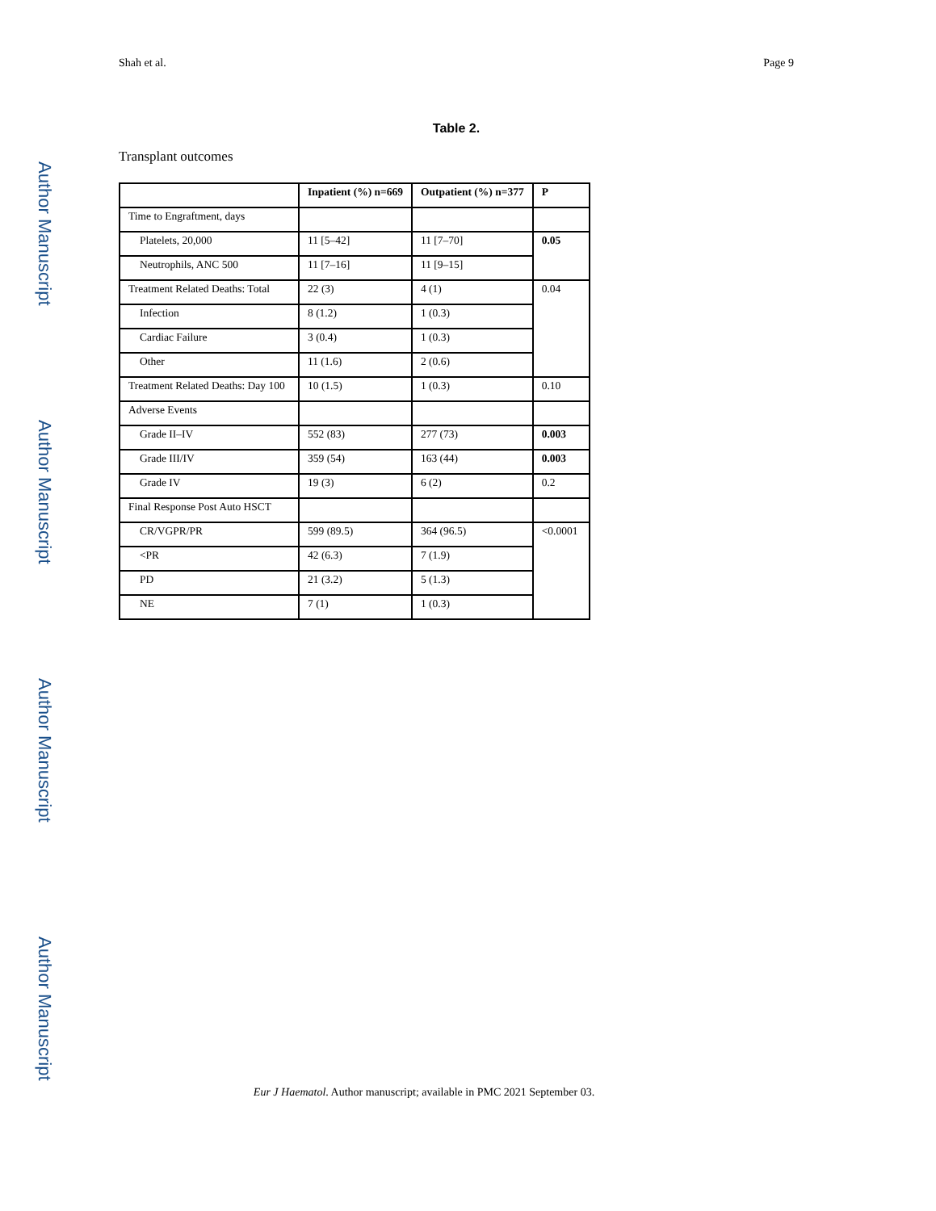Shah et al. Page 9
Author Manuscript
Author Manuscript
Author Manuscript
Author Manuscript
Table 2.
Transplant outcomes
| | Inpatient (%) n=669 | Outpatient (%) n=377 | P |
| --- | --- | --- | --- |
| Time to Engraftment, days | | | |
| Platelets, 20,000 | 11 [5–42] | 11 [7–70] | 0.05 |
| Neutrophils, ANC 500 | 11 [7–16] | 11 [9–15] | |
| Treatment Related Deaths: Total | 22 (3) | 4 (1) | 0.04 |
| Infection | 8 (1.2) | 1 (0.3) | |
| Cardiac Failure | 3 (0.4) | 1 (0.3) | |
| Other | 11 (1.6) | 2 (0.6) | |
| Treatment Related Deaths: Day 100 | 10 (1.5) | 1 (0.3) | 0.10 |
| Adverse Events | | | |
| Grade II–IV | 552 (83) | 277 (73) | 0.003 |
| Grade III/IV | 359 (54) | 163 (44) | 0.003 |
| Grade IV | 19 (3) | 6 (2) | 0.2 |
| Final Response Post Auto HSCT | | | |
| CR/VGPR/PR | 599 (89.5) | 364 (96.5) | <0.0001 |
| <PR | 42 (6.3) | 7 (1.9) | |
| PD | 21 (3.2) | 5 (1.3) | |
| NE | 7 (1) | 1 (0.3) | |
Eur J Haematol. Author manuscript; available in PMC 2021 September 03.